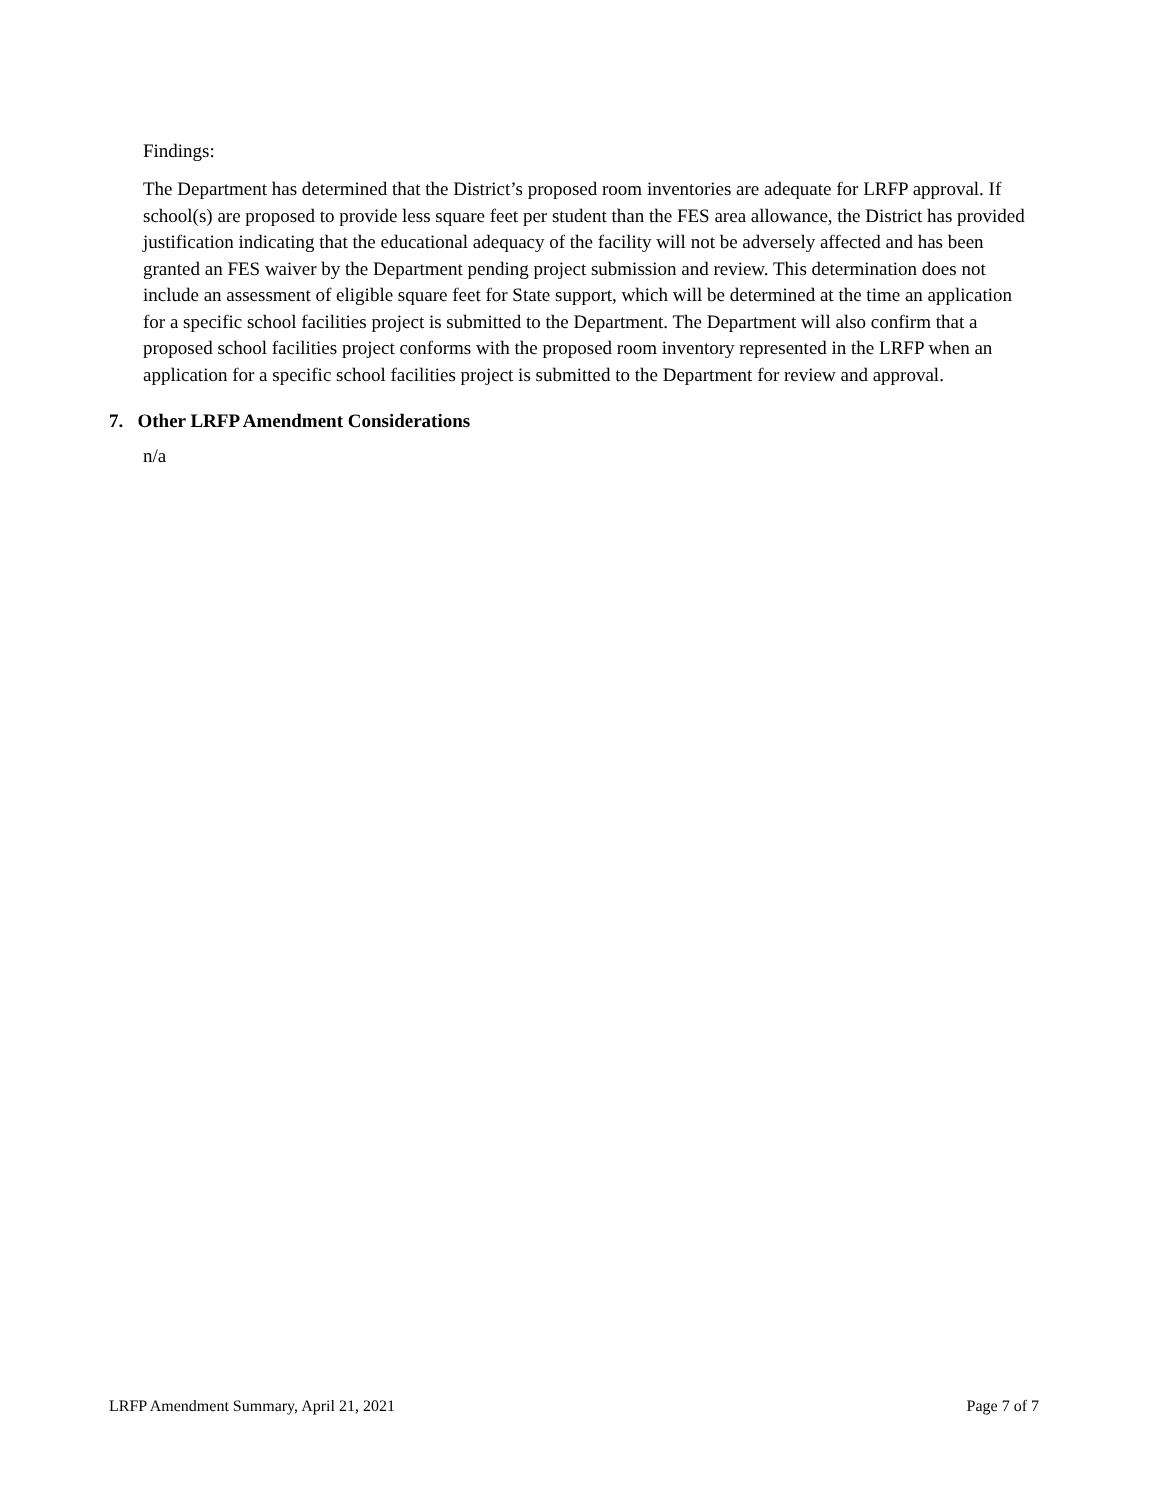Findings:
The Department has determined that the District’s proposed room inventories are adequate for LRFP approval. If school(s) are proposed to provide less square feet per student than the FES area allowance, the District has provided justification indicating that the educational adequacy of the facility will not be adversely affected and has been granted an FES waiver by the Department pending project submission and review. This determination does not include an assessment of eligible square feet for State support, which will be determined at the time an application for a specific school facilities project is submitted to the Department. The Department will also confirm that a proposed school facilities project conforms with the proposed room inventory represented in the LRFP when an application for a specific school facilities project is submitted to the Department for review and approval.
7. Other LRFP Amendment Considerations
n/a
LRFP Amendment Summary, April 21, 2021 Page 7 of 7